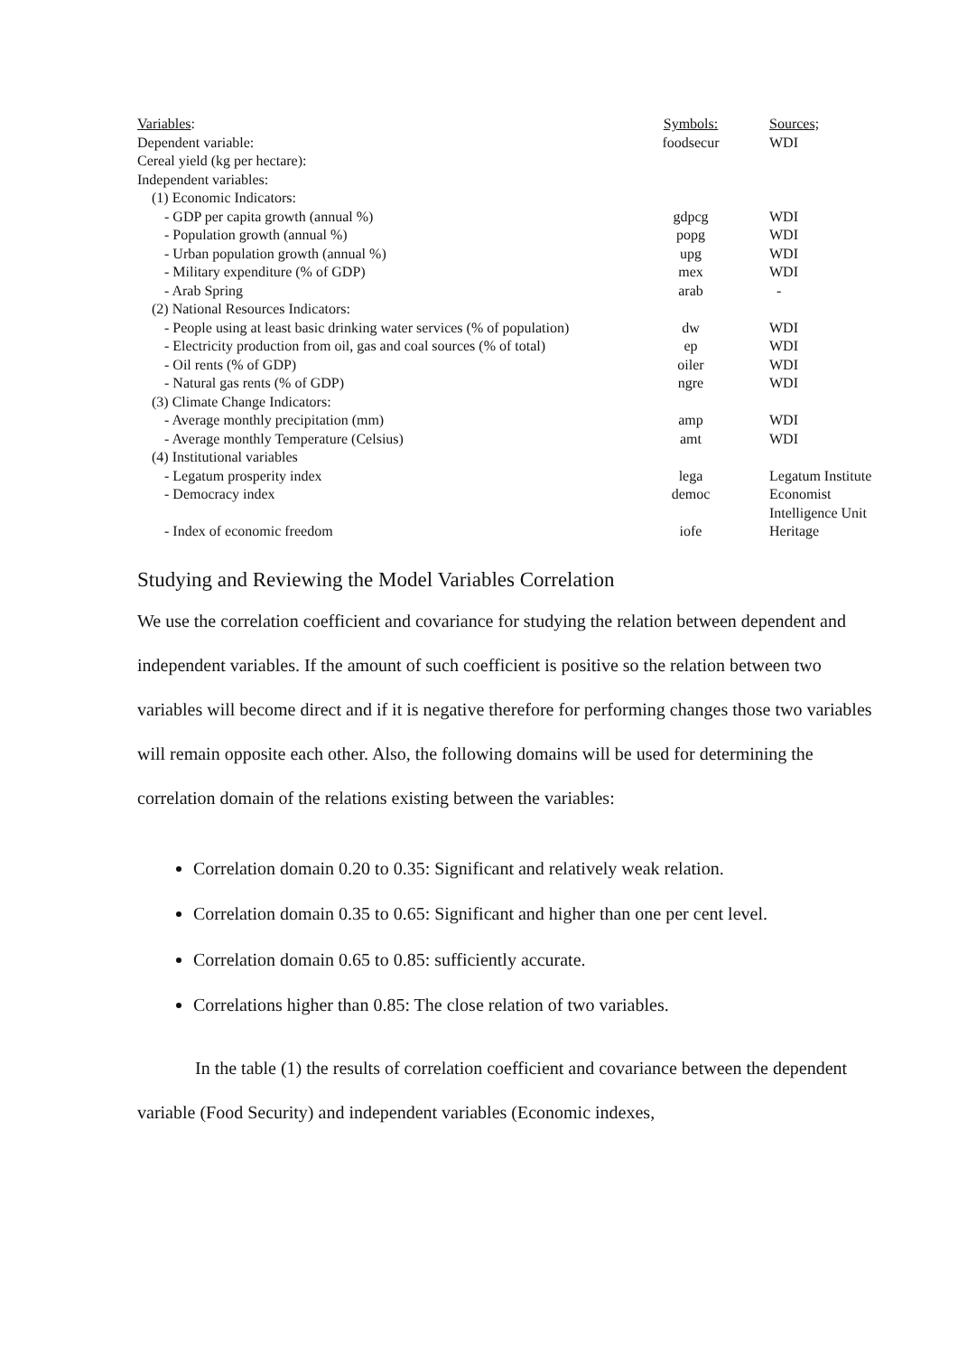| Variables : | Symbols: | Sources; |
| Dependent variable: | foodsecur | WDI |
| Cereal yield (kg per hectare): | | |
| Independent variables: | | |
| (1) Economic Indicators: | | |
| - GDP per capita growth (annual %) | gdpcg | WDI |
| - Population growth (annual %) | popg | WDI |
| - Urban population growth (annual %) | upg | WDI |
| - Military expenditure (% of GDP) | mex | WDI |
| - Arab Spring | arab | - |
| (2) National Resources Indicators: | | |
| - People using at least basic drinking water services (% of population) | dw | WDI |
| - Electricity production from oil, gas and coal sources (% of total) | ep | WDI |
| - Oil rents (% of GDP) | oiler | WDI |
| - Natural gas rents (% of GDP) | ngre | WDI |
| (3) Climate Change Indicators: | | |
| - Average monthly precipitation (mm) | amp | WDI |
| - Average monthly Temperature (Celsius) | amt | WDI |
| (4) Institutional variables | | |
| - Legatum prosperity index | lega | Legatum Institute |
| - Democracy index | democ | Economist Intelligence Unit |
| - Index of economic freedom | iofe | Heritage |
Studying and Reviewing the Model Variables Correlation
We use the correlation coefficient and covariance for studying the relation between dependent and independent variables. If the amount of such coefficient is positive so the relation between two variables will become direct and if it is negative therefore for performing changes those two variables will remain opposite each other. Also, the following domains will be used for determining the correlation domain of the relations existing between the variables:
Correlation domain 0.20 to 0.35: Significant and relatively weak relation.
Correlation domain 0.35 to 0.65: Significant and higher than one per cent level.
Correlation domain 0.65 to 0.85: sufficiently accurate.
Correlations higher than 0.85: The close relation of two variables.
In the table (1) the results of correlation coefficient and covariance between the dependent variable (Food Security) and independent variables (Economic indexes,